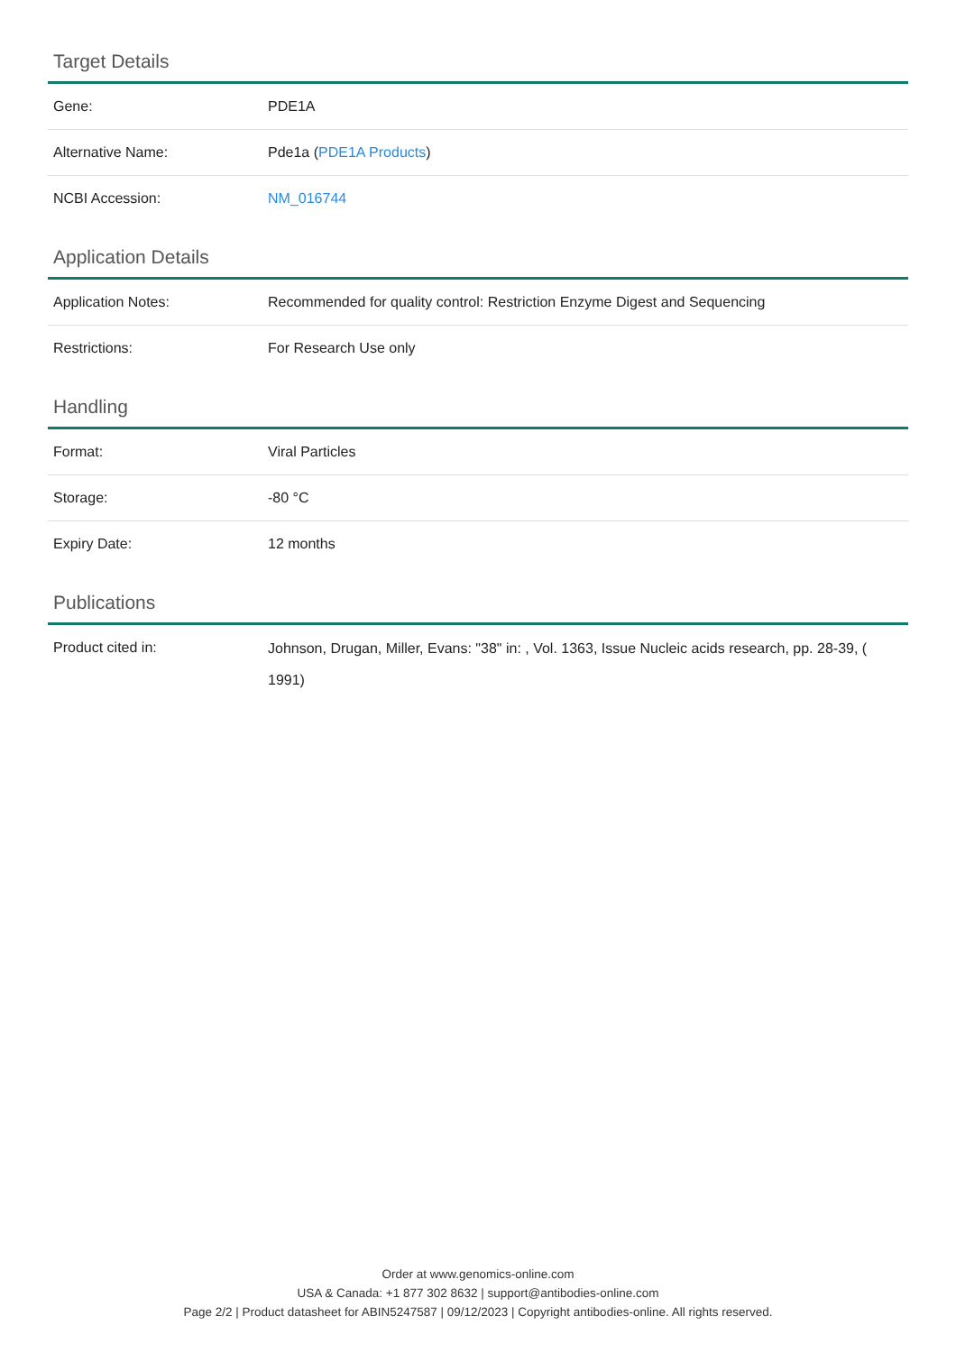Target Details
| Gene: | PDE1A |
| Alternative Name: | Pde1a ( PDE1A Products ) |
| NCBI Accession: | NM_016744 |
Application Details
| Application Notes: | Recommended for quality control: Restriction Enzyme Digest and Sequencing |
| Restrictions: | For Research Use only |
Handling
| Format: | Viral Particles |
| Storage: | -80 °C |
| Expiry Date: | 12 months |
Publications
| Product cited in: | Johnson, Drugan, Miller, Evans: "38" in: , Vol. 1363, Issue Nucleic acids research, pp. 28-39, ( 1991) |
Order at www.genomics-online.com
USA & Canada: +1 877 302 8632 | support@antibodies-online.com
Page 2/2 | Product datasheet for ABIN5247587 | 09/12/2023 | Copyright antibodies-online. All rights reserved.